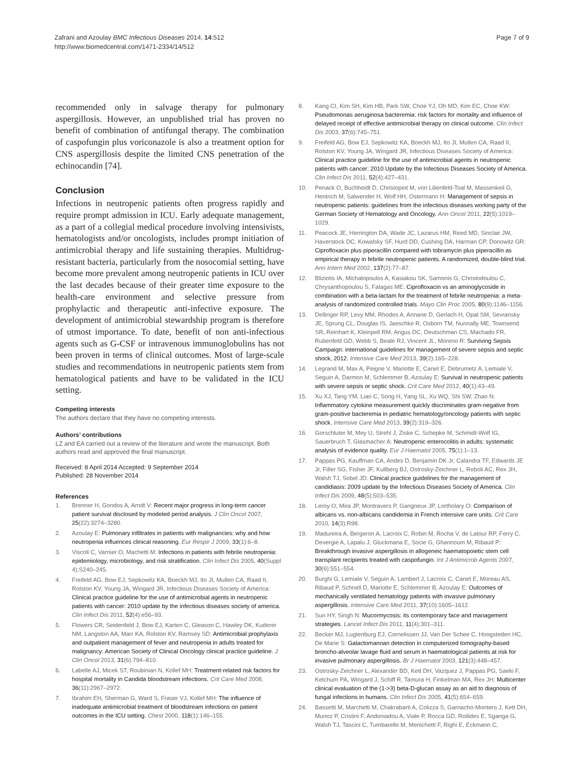Zafrani and Azoulay BMC Infectious Diseases 2014, 14:512
http://www.biomedcentral.com/1471-2334/14/512
Page 7 of 9
recommended only in salvage therapy for pulmonary aspergillosis. However, an unpublished trial has proven no benefit of combination of antifungal therapy. The combination of caspofungin plus voriconazole is also a treatment option for CNS aspergillosis despite the limited CNS penetration of the echinocandin [74].
Conclusion
Infections in neutropenic patients often progress rapidly and require prompt admission in ICU. Early adequate management, as a part of a collegial medical procedure involving intensivists, hematologists and/or oncologists, includes prompt initiation of antimicrobial therapy and life sustaining therapies. Multidrug-resistant bacteria, particularly from the nosocomial setting, have become more prevalent among neutropenic patients in ICU over the last decades because of their greater time exposure to the health-care environment and selective pressure from prophylactic and therapeutic anti-infective exposure. The development of antimicrobial stewardship program is therefore of utmost importance. To date, benefit of non anti-infectious agents such as G-CSF or intravenous immunoglobulins has not been proven in terms of clinical outcomes. Most of large-scale studies and recommendations in neutropenic patients stem from hematological patients and have to be validated in the ICU setting.
Competing interests
The authors declare that they have no competing interests.
Authors’ contributions
LZ and EA carried out a review of the literature and wrote the manuscript. Both authors read and approved the final manuscript.
Received: 8 April 2014 Accepted: 9 September 2014
Published: 28 November 2014
References
1. Brenner H, Gondos A, Arndt V: Recent major progress in long-term cancer patient survival disclosed by modeled period analysis. J Clin Oncol 2007, 25(22):3274–3280.
2. Azoulay E: Pulmonary infiltrates in patients with malignancies: why and how neutropenia influences clinical reasoning. Eur Respir J 2009, 33(1):6–8.
3. Viscoli C, Varnier O, Machetti M: Infections in patients with febrile neutropenia: epidemiology, microbiology, and risk stratification. Clin Infect Dis 2005, 40(Suppl 4):S240–245.
4. Freifeld AG, Bow EJ, Sepkowitz KA, Boeckh MJ, Ito JI, Mullen CA, Raad II, Rolston KV, Young JA, Wingard JR, Infectious Diseases Society of America: Clinical practice guideline for the use of antimicrobial agents in neutropenic patients with cancer: 2010 update by the infectious diseases society of america. Clin Infect Dis 2011, 52(4):e56–93.
5. Flowers CR, Seidenfeld J, Bow EJ, Karten C, Gleason C, Hawley DK, Kuderer NM, Langston AA, Marr KA, Rolston KV, Ramsey SD: Antimicrobial prophylaxis and outpatient management of fever and neutropenia in adults treated for malignancy: American Society of Clinical Oncology clinical practice guideline. J Clin Oncol 2013, 31(6):794–810.
6. Labelle AJ, Micek ST, Roubinian N, Kollef MH: Treatment-related risk factors for hospital mortality in Candida bloodstream infections. Crit Care Med 2008, 36(11):2967–2972.
7. Ibrahim EH, Sherman G, Ward S, Fraser VJ, Kollef MH: The influence of inadequate antimicrobial treatment of bloodstream infections on patient outcomes in the ICU setting. Chest 2000, 118(1):146–155.
8. Kang CI, Kim SH, Kim HB, Park SW, Choe YJ, Oh MD, Kim EC, Choe KW: Pseudomonas aeruginosa bacteremia: risk factors for mortality and influence of delayed receipt of effective antimicrobial therapy on clinical outcome. Clin Infect Dis 2003, 37(6):745–751.
9. Freifeld AG, Bow EJ, Sepkowitz KA, Boeckh MJ, Ito JI, Mullen CA, Raad II, Rolston KV, Young JA, Wingard JR, Infectious Diseases Society of America: Clinical practice guideline for the use of antimicrobial agents in neutropenic patients with cancer: 2010 Update by the Infectious Diseases Society of America. Clin Infect Dis 2011, 52(4):427–431.
10. Penack O, Buchheidt D, Christopeit M, von Lilienfeld-Toal M, Massenkeil G, Hentrich M, Salwender H, Wolf HH, Ostermann H: Management of sepsis in neutropenic patients: guidelines from the infectious diseases working party of the German Society of Hematology and Oncology. Ann Oncol 2011, 22(5):1019–1029.
11. Peacock JE, Herrington DA, Wade JC, Lazarus HM, Reed MD, Sinclair JW, Haverstock DC, Kowalsky SF, Hurd DD, Cushing DA, Harman CP, Donowitz GR: Ciprofloxacin plus piperacillin compared with tobramycin plus piperacillin as empirical therapy in febrile neutropenic patients. A randomized, double-blind trial. Ann Intern Med 2002, 137(2):77–87.
12. Bliziotis IA, Michalopoulos A, Kasiakou SK, Samonis G, Christodoulou C, Chrysanthopoulou S, Falagas ME: Ciprofloxacin vs an aminoglycoside in combination with a beta-lactam for the treatment of febrile neutropenia: a meta-analysis of randomized controlled trials. Mayo Clin Proc 2005, 80(9):1146–1156.
13. Dellinger RP, Levy MM, Rhodes A, Annane D, Gerlach H, Opal SM, Sevransky JE, Sprung CL, Douglas IS, Jaeschke R, Osborn TM, Nunnally ME, Townsend SR, Reinhart K, Kleinpell RM, Angus DC, Deutschman CS, Machado FR, Rubenfeld GD, Webb S, Beale RJ, Vincent JL, Moreno R: Surviving Sepsis Campaign: international guidelines for management of severe sepsis and septic shock, 2012. Intensive Care Med 2013, 39(2):165–228.
14. Legrand M, Max A, Peigne V, Mariotte E, Canet E, Debrumetz A, Lemiale V, Seguin A, Darmon M, Schlemmer B, Azoulay E: Survival in neutropenic patients with severe sepsis or septic shock. Crit Care Med 2012, 40(1):43–49.
15. Xu XJ, Tang YM, Liao C, Song H, Yang SL, Xu WQ, Shi SW, Zhao N: Inflammatory cytokine measurement quickly discriminates gram-negative from gram-positive bacteremia in pediatric hematology/oncology patients with septic shock. Intensive Care Med 2013, 39(2):319–326.
16. Gorschluter M, Mey U, Strehl J, Ziske C, Schepke M, Schmidt-Wolf IG, Sauerbruch T, Glasmacher A: Neutropenic enterocolitis in adults: systematic analysis of evidence quality. Eur J Haematol 2005, 75(1):1–13.
17. Pappas PG, Kauffman CA, Andes D, Benjamin DK Jr, Calandra TF, Edwards JE Jr, Filler SG, Fisher JF, Kullberg BJ, Ostrosky-Zeichner L, Reboli AC, Rex JH, Walsh TJ, Sobel JD: Clinical practice guidelines for the management of candidiasis: 2009 update by the Infectious Diseases Society of America. Clin Infect Dis 2009, 48(5):503–535.
18. Leroy O, Mira JP, Montravers P, Gangneux JP, Lortholary O: Comparison of albicans vs. non-albicans candidemia in French intensive care units. Crit Care 2010, 14(3):R98.
19. Madureira A, Bergeron A, Lacroix C, Robin M, Rocha V, de Latour RP, Ferry C, Devergie A, Lapalu J, Gluckmana E, Socie G, Ghannoum M, Ribaud P: Breakthrough invasive aspergillosis in allogeneic haematopoietic stem cell transplant recipients treated with caspofungin. Int J Antimicrob Agents 2007, 30(6):551–554.
20. Burghi G, Lemiale V, Seguin A, Lambert J, Lacroix C, Canet E, Moreau AS, Ribaud P, Schnell D, Mariotte E, Schlemmer B, Azoulay E: Outcomes of mechanically ventilated hematology patients with invasive pulmonary aspergillosis. Intensive Care Med 2011, 37(10):1605–1612.
21. Sun HY, Singh N: Mucormycosis: its contemporary face and management strategies. Lancet Infect Dis 2011, 11(4):301–311.
22. Becker MJ, Lugtenburg EJ, Cornelissen JJ, Van Der Schee C, Hoogsteden HC, De Marie S: Galactomannan detection in computerized tomography-based broncho-alveolar lavage fluid and serum in haematological patients at risk for invasive pulmonary aspergillosis. Br J Haematol 2003, 121(3):448–457.
23. Ostrosky-Zeichner L, Alexander BD, Kett DH, Vazquez J, Pappas PG, Saeki F, Ketchum PA, Wingard J, Schiff R, Tamura H, Finkelman MA, Rex JH: Multicenter clinical evaluation of the (1->3) beta-D-glucan assay as an aid to diagnosis of fungal infections in humans. Clin Infect Dis 2005, 41(5):654–659.
24. Bassetti M, Marchetti M, Chakrabarti A, Colizza S, Garnacho-Montero J, Kett DH, Munoz P, Cristini F, Andoniadou A, Viale P, Rocca GD, Roilides E, Sganga G, Walsh TJ, Tascini C, Tumbarello M, Menichetti F, Righi E, Eckmann C,